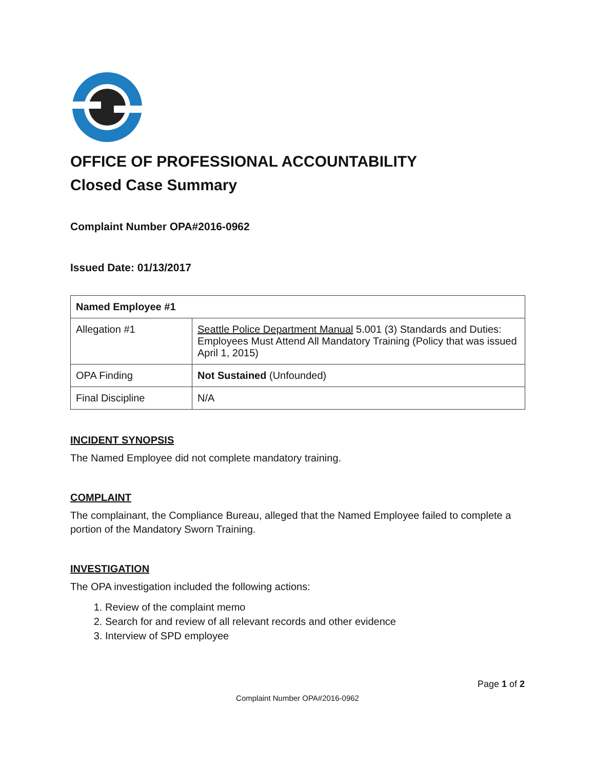OFFICE OF PROFESSIONAL ACCOUNTABILITY
Closed Case Summary
Complaint Number OPA#2016-0962
Issued Date: 01/13/2017
| Named Employee #1 | |
| Allegation #1 | Seattle Police Department Manual 5.001 (3) Standards and Duties: Employees Must Attend All Mandatory Training (Policy that was issued April 1, 2015) |
| OPA Finding | Not Sustained (Unfounded) |
| Final Discipline | N/A |
INCIDENT SYNOPSIS
The Named Employee did not complete mandatory training.
COMPLAINT
The complainant, the Compliance Bureau, alleged that the Named Employee failed to complete a portion of the Mandatory Sworn Training.
INVESTIGATION
The OPA investigation included the following actions:
1. Review of the complaint memo
2. Search for and review of all relevant records and other evidence
3. Interview of SPD employee
Page 1 of 2
Complaint Number OPA#2016-0962